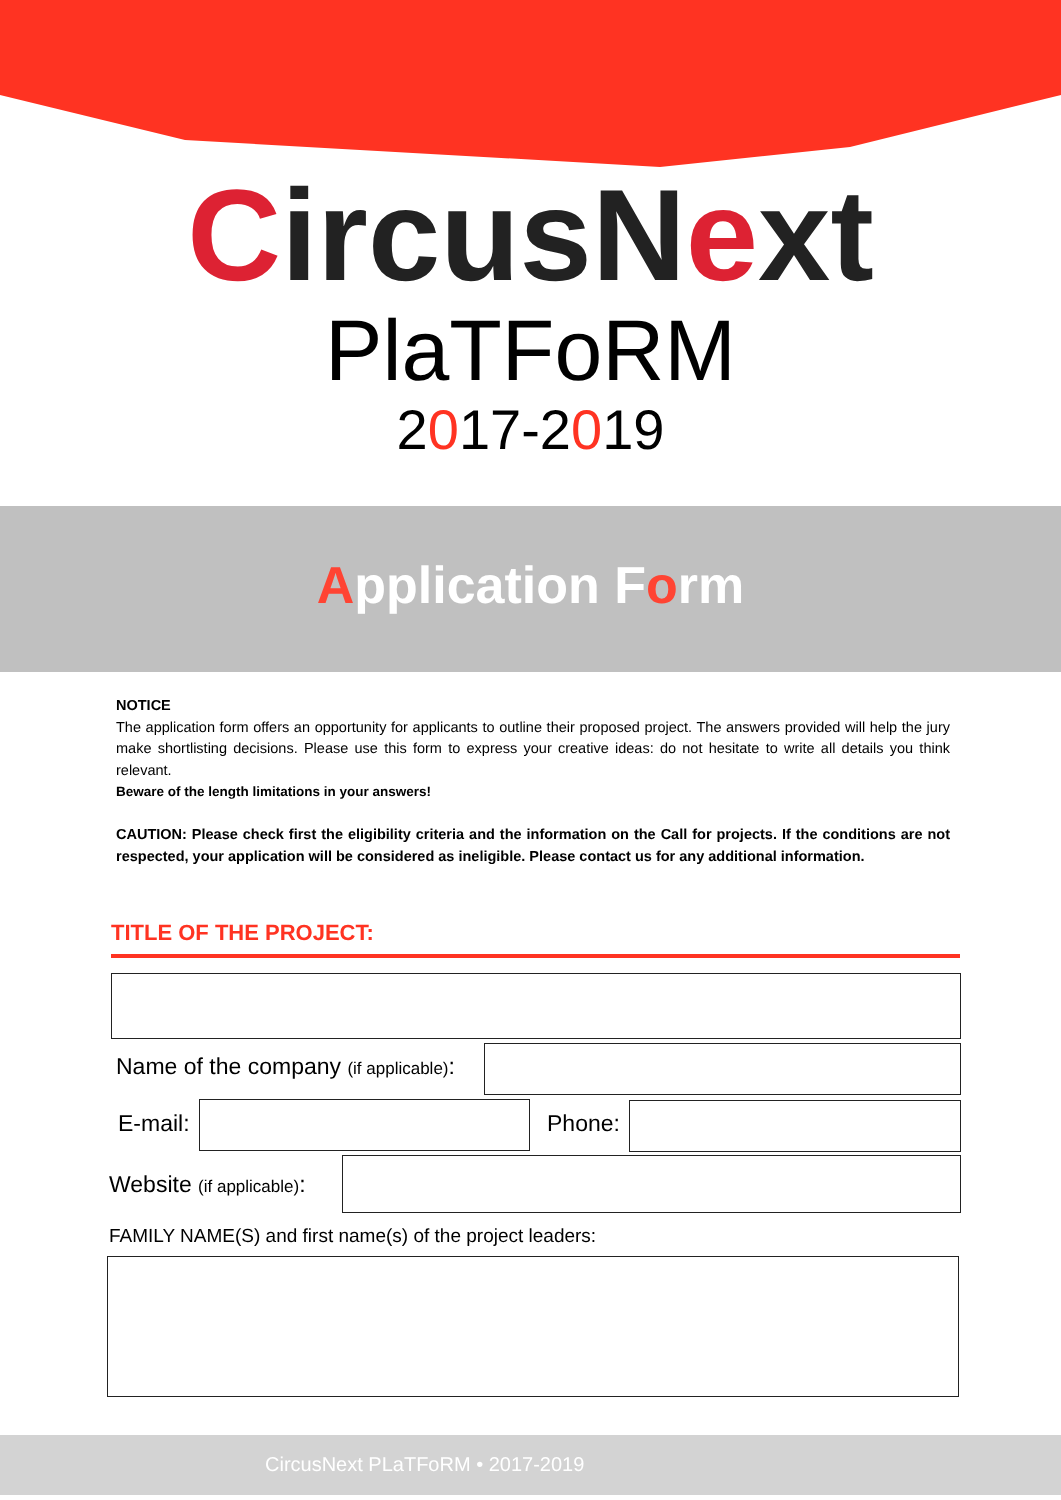Circus Next
PlaTFoRM
2017-2019
Application Form
NOTICE
The application form offers an opportunity for applicants to outline their proposed project. The answers provided will help the jury make shortlisting decisions. Please use this form to express your creative ideas: do not hesitate to write all details you think relevant.
Beware of the length limitations in your answers!
CAUTION: Please check first the eligibility criteria and the information on the Call for projects. If the conditions are not respected, your application will be considered as ineligible. Please contact us for any additional information.
TITLE OF THE PROJECT:
Name of the company (if applicable):
E-mail: Phone:
Website (if applicable):
FAMILY NAME(S) and first name(s) of the project leaders:
CircusNext PLaTFoRM • 2017-2019